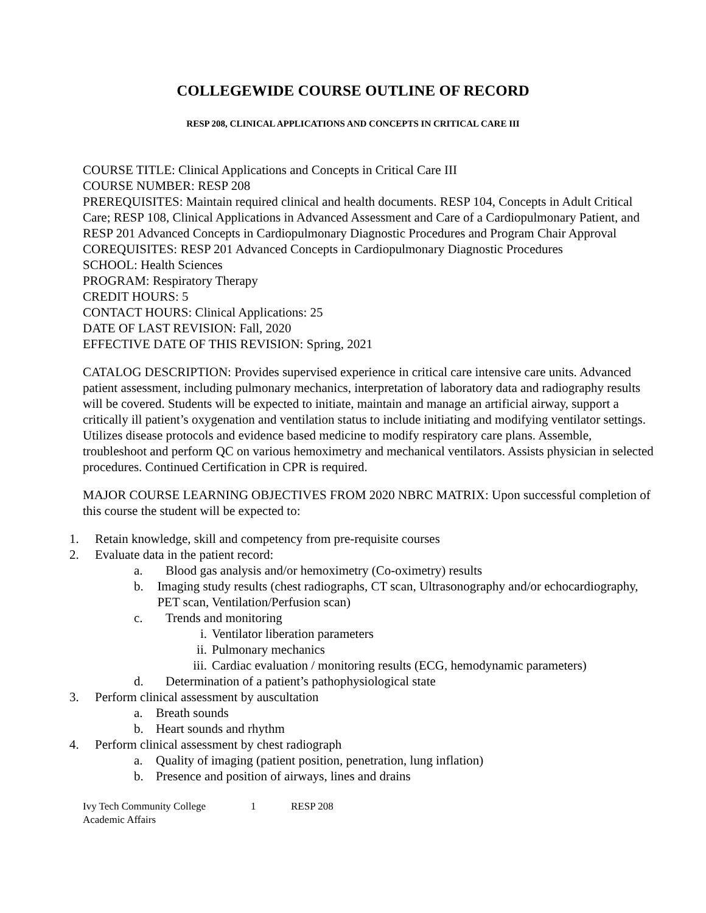COLLEGEWIDE COURSE OUTLINE OF RECORD
RESP 208, CLINICAL APPLICATIONS AND CONCEPTS IN CRITICAL CARE III
COURSE TITLE: Clinical Applications and Concepts in Critical Care III
COURSE NUMBER: RESP 208
PREREQUISITES: Maintain required clinical and health documents. RESP 104, Concepts in Adult Critical Care; RESP 108, Clinical Applications in Advanced Assessment and Care of a Cardiopulmonary Patient, and RESP 201 Advanced Concepts in Cardiopulmonary Diagnostic Procedures and Program Chair Approval
COREQUISITES: RESP 201 Advanced Concepts in Cardiopulmonary Diagnostic Procedures
SCHOOL: Health Sciences
PROGRAM: Respiratory Therapy
CREDIT HOURS: 5
CONTACT HOURS: Clinical Applications: 25
DATE OF LAST REVISION: Fall, 2020
EFFECTIVE DATE OF THIS REVISION: Spring, 2021
CATALOG DESCRIPTION: Provides supervised experience in critical care intensive care units. Advanced patient assessment, including pulmonary mechanics, interpretation of laboratory data and radiography results will be covered. Students will be expected to initiate, maintain and manage an artificial airway, support a critically ill patient’s oxygenation and ventilation status to include initiating and modifying ventilator settings. Utilizes disease protocols and evidence based medicine to modify respiratory care plans. Assemble, troubleshoot and perform QC on various hemoximetry and mechanical ventilators. Assists physician in selected procedures. Continued Certification in CPR is required.
MAJOR COURSE LEARNING OBJECTIVES FROM 2020 NBRC MATRIX: Upon successful completion of this course the student will be expected to:
1. Retain knowledge, skill and competency from pre-requisite courses
2. Evaluate data in the patient record:
a. Blood gas analysis and/or hemoximetry (Co-oximetry) results
b. Imaging study results (chest radiographs, CT scan, Ultrasonography and/or echocardiography, PET scan, Ventilation/Perfusion scan)
c. Trends and monitoring
i. Ventilator liberation parameters
ii. Pulmonary mechanics
iii. Cardiac evaluation / monitoring results (ECG, hemodynamic parameters)
d. Determination of a patient’s pathophysiological state
3. Perform clinical assessment by auscultation
a. Breath sounds
b. Heart sounds and rhythm
4. Perform clinical assessment by chest radiograph
a. Quality of imaging (patient position, penetration, lung inflation)
b. Presence and position of airways, lines and drains
Ivy Tech Community College 1 RESP 208
Academic Affairs